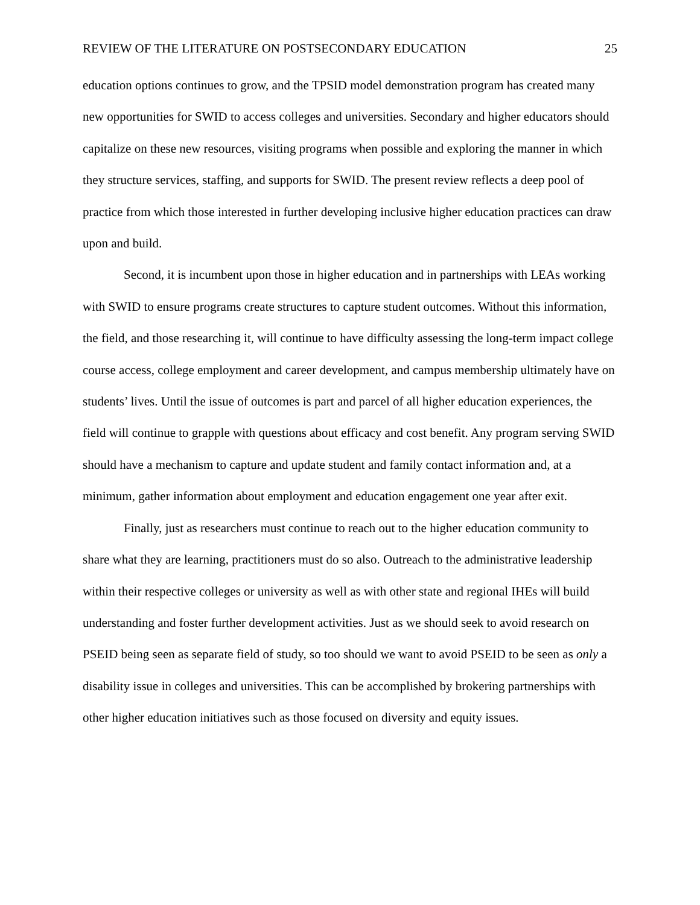REVIEW OF THE LITERATURE ON POSTSECONDARY EDUCATION 25
education options continues to grow, and the TPSID model demonstration program has created many new opportunities for SWID to access colleges and universities. Secondary and higher educators should capitalize on these new resources, visiting programs when possible and exploring the manner in which they structure services, staffing, and supports for SWID. The present review reflects a deep pool of practice from which those interested in further developing inclusive higher education practices can draw upon and build.
Second, it is incumbent upon those in higher education and in partnerships with LEAs working with SWID to ensure programs create structures to capture student outcomes. Without this information, the field, and those researching it, will continue to have difficulty assessing the long-term impact college course access, college employment and career development, and campus membership ultimately have on students’ lives. Until the issue of outcomes is part and parcel of all higher education experiences, the field will continue to grapple with questions about efficacy and cost benefit. Any program serving SWID should have a mechanism to capture and update student and family contact information and, at a minimum, gather information about employment and education engagement one year after exit.
Finally, just as researchers must continue to reach out to the higher education community to share what they are learning, practitioners must do so also. Outreach to the administrative leadership within their respective colleges or university as well as with other state and regional IHEs will build understanding and foster further development activities. Just as we should seek to avoid research on PSEID being seen as separate field of study, so too should we want to avoid PSEID to be seen as only a disability issue in colleges and universities. This can be accomplished by brokering partnerships with other higher education initiatives such as those focused on diversity and equity issues.